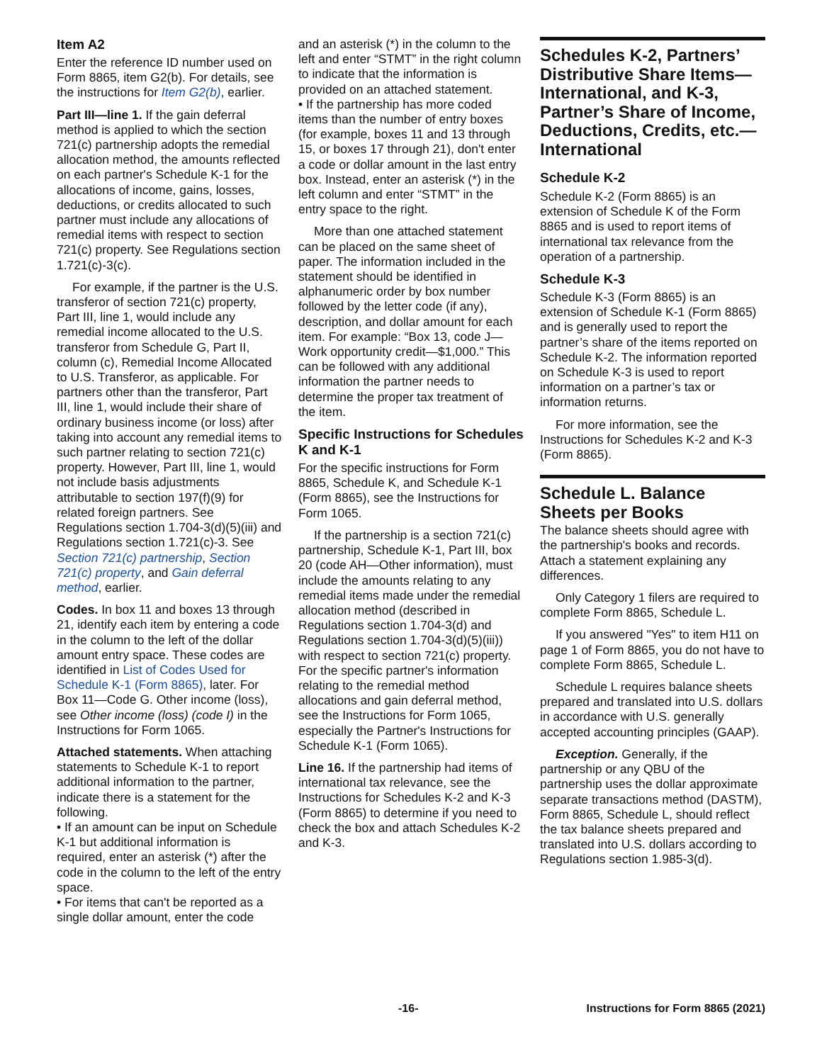Item A2
Enter the reference ID number used on Form 8865, item G2(b). For details, see the instructions for Item G2(b), earlier.
Part III—line 1. If the gain deferral method is applied to which the section 721(c) partnership adopts the remedial allocation method, the amounts reflected on each partner's Schedule K-1 for the allocations of income, gains, losses, deductions, or credits allocated to such partner must include any allocations of remedial items with respect to section 721(c) property. See Regulations section 1.721(c)-3(c).
For example, if the partner is the U.S. transferor of section 721(c) property, Part III, line 1, would include any remedial income allocated to the U.S. transferor from Schedule G, Part II, column (c), Remedial Income Allocated to U.S. Transferor, as applicable. For partners other than the transferor, Part III, line 1, would include their share of ordinary business income (or loss) after taking into account any remedial items to such partner relating to section 721(c) property. However, Part III, line 1, would not include basis adjustments attributable to section 197(f)(9) for related foreign partners. See Regulations section 1.704-3(d)(5)(iii) and Regulations section 1.721(c)-3. See Section 721(c) partnership, Section 721(c) property, and Gain deferral method, earlier.
Codes. In box 11 and boxes 13 through 21, identify each item by entering a code in the column to the left of the dollar amount entry space. These codes are identified in List of Codes Used for Schedule K-1 (Form 8865), later. For Box 11—Code G. Other income (loss), see Other income (loss) (code I) in the Instructions for Form 1065.
Attached statements. When attaching statements to Schedule K-1 to report additional information to the partner, indicate there is a statement for the following.
• If an amount can be input on Schedule K-1 but additional information is required, enter an asterisk (*) after the code in the column to the left of the entry space.
• For items that can't be reported as a single dollar amount, enter the code
and an asterisk (*) in the column to the left and enter “STMT” in the right column to indicate that the information is provided on an attached statement.
• If the partnership has more coded items than the number of entry boxes (for example, boxes 11 and 13 through 15, or boxes 17 through 21), don't enter a code or dollar amount in the last entry box. Instead, enter an asterisk (*) in the left column and enter “STMT” in the entry space to the right.
More than one attached statement can be placed on the same sheet of paper. The information included in the statement should be identified in alphanumeric order by box number followed by the letter code (if any), description, and dollar amount for each item. For example: “Box 13, code J—Work opportunity credit—$1,000.” This can be followed with any additional information the partner needs to determine the proper tax treatment of the item.
Specific Instructions for Schedules K and K-1
For the specific instructions for Form 8865, Schedule K, and Schedule K-1 (Form 8865), see the Instructions for Form 1065.
If the partnership is a section 721(c) partnership, Schedule K-1, Part III, box 20 (code AH—Other information), must include the amounts relating to any remedial items made under the remedial allocation method (described in Regulations section 1.704-3(d) and Regulations section 1.704-3(d)(5)(iii)) with respect to section 721(c) property. For the specific partner's information relating to the remedial method allocations and gain deferral method, see the Instructions for Form 1065, especially the Partner's Instructions for Schedule K-1 (Form 1065).
Line 16. If the partnership had items of international tax relevance, see the Instructions for Schedules K-2 and K-3 (Form 8865) to determine if you need to check the box and attach Schedules K-2 and K-3.
Schedules K-2, Partners’ Distributive Share Items—International, and K-3, Partner’s Share of Income, Deductions, Credits, etc.—International
Schedule K-2
Schedule K-2 (Form 8865) is an extension of Schedule K of the Form 8865 and is used to report items of international tax relevance from the operation of a partnership.
Schedule K-3
Schedule K-3 (Form 8865) is an extension of Schedule K-1 (Form 8865) and is generally used to report the partner’s share of the items reported on Schedule K-2. The information reported on Schedule K-3 is used to report information on a partner’s tax or information returns.
For more information, see the Instructions for Schedules K-2 and K-3 (Form 8865).
Schedule L. Balance Sheets per Books
The balance sheets should agree with the partnership's books and records. Attach a statement explaining any differences.
Only Category 1 filers are required to complete Form 8865, Schedule L.
If you answered "Yes" to item H11 on page 1 of Form 8865, you do not have to complete Form 8865, Schedule L.
Schedule L requires balance sheets prepared and translated into U.S. dollars in accordance with U.S. generally accepted accounting principles (GAAP).
Exception. Generally, if the partnership or any QBU of the partnership uses the dollar approximate separate transactions method (DASTM), Form 8865, Schedule L, should reflect the tax balance sheets prepared and translated into U.S. dollars according to Regulations section 1.985-3(d).
-16- Instructions for Form 8865 (2021)